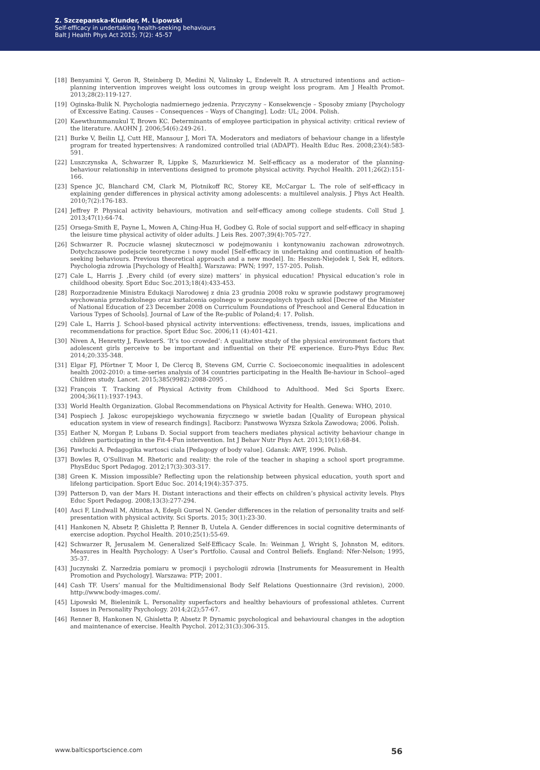Z. Szczepanska-Klunder, M. Lipowski
Self-efficacy in undertaking health-seeking behaviours
Balt J Health Phys Act 2015; 7(2): 45-57
[18] Benyamini Y, Geron R, Steinberg D, Medini N, Valinsky L, Endevelt R. A structured intentions and action--planning intervention improves weight loss outcomes in group weight loss program. Am J Health Promot. 2013;28(2):119-127.
[19] Oginska-Bulik N. Psychologia nadmiernego jedzenia. Przyczyny – Konsekwencje – Sposoby zmiany [Psychology of Excessive Eating. Causes – Consequences – Ways of Changing]. Lodz: UL; 2004. Polish.
[20] Kaewthummanukul T, Brown KC. Determinants of employee participation in physical activity: critical review of the literature. AAOHN J. 2006;54(6):249-261.
[21] Burke V, Beilin LJ, Cutt HE, Mansour J, Mori TA. Moderators and mediators of behaviour change in a lifestyle program for treated hypertensives: A randomized controlled trial (ADAPT). Health Educ Res. 2008;23(4):583-591.
[22] Luszczynska A, Schwarzer R, Lippke S, Mazurkiewicz M. Self-efficacy as a moderator of the planning-behaviour relationship in interventions designed to promote physical activity. Psychol Health. 2011;26(2):151-166.
[23] Spence JC, Blanchard CM, Clark M, Plotnikoff RC, Storey KE, McCargar L. The role of self-efficacy in explaining gender differences in physical activity among adolescents: a multilevel analysis. J Phys Act Health. 2010;7(2):176-183.
[24] Jeffrey P. Physical activity behaviours, motivation and self-efficacy among college students. Coll Stud J. 2013;47(1):64-74.
[25] Orsega-Smith E, Payne L, Mowen A, Ching-Hua H, Godbey G. Role of social support and self-efficacy in shaping the leisure time physical activity of older adults. J Leis Res. 2007;39(4):705-727.
[26] Schwarzer R. Poczucie wlasnej skutecznosci w podejmowaniu i kontynowaniu zachowan zdrowotnych. Dotychczasowe podejscie teoretyczne i nowy model [Self-efficacy in undertaking and continuation of health-seeking behaviours. Previous theoretical approach and a new model]. In: Heszen-Niejodek I, Sek H, editors. Psychologia zdrowia [Psychology of Health]. Warszawa: PWN; 1997, 157-205. Polish.
[27] Cale L, Harris J. ‚Every child (of every size) matters’ in physical education! Physical education’s role in childhood obesity. Sport Educ Soc.2013;18(4):433-453.
[28] Rozporzadzenie Ministra Edukacji Narodowej z dnia 23 grudnia 2008 roku w sprawie podstawy programowej wychowania przedszkolnego oraz ksztalcenia ogolnego w poszczegolnych typach szkol [Decree of the Minister of National Education of 23 December 2008 on Curriculum Foundations of Preschool and General Education in Various Types of Schools]. Journal of Law of the Re-public of Poland;4: 17. Polish.
[29] Cale L, Harris J. School-based physical activity interventions: effectiveness, trends, issues, implications and recommendations for practice. Sport Educ Soc. 2006;11 (4):401-421.
[30] Niven A, Henretty J, FawknerS. ‘It’s too crowded’: A qualitative study of the physical environment factors that adolescent girls perceive to be important and influential on their PE experience. Euro-Phys Educ Rev. 2014;20:335-348.
[31] Elgar FJ, Pförtner T, Moor I, De Clercq B, Stevens GM, Currie C. Socioeconomic inequalities in adolescent health 2002-2010: a time-series analysis of 34 countries participating in the Health Be-haviour in School--aged Children study. Lancet. 2015;385(9982):2088-2095 .
[32] François T. Tracking of Physical Activity from Childhood to Adulthood. Med Sci Sports Exerc. 2004;36(11):1937-1943.
[33] World Health Organization. Global Recommendations on Physical Activity for Health. Genewa: WHO, 2010.
[34] Pospiech J. Jakosc europejskiego wychowania fizycznego w swietle badan [Quality of European physical education system in view of research findings]. Raciborz: Panstwowa Wyzsza Szkola Zawodowa; 2006. Polish.
[35] Eather N, Morgan P, Lubans D. Social support from teachers mediates physical activity behaviour change in children participating in the Fit-4-Fun intervention. Int J Behav Nutr Phys Act. 2013;10(1):68-84.
[36] Pawlucki A. Pedagogika wartosci ciala [Pedagogy of body value]. Gdansk: AWF, 1996. Polish.
[37] Bowles R, O’Sullivan M. Rhetoric and reality: the role of the teacher in shaping a school sport programme. PhysEduc Sport Pedagog. 2012;17(3):303-317.
[38] Green K. Mission impossible? Reflecting upon the relationship between physical education, youth sport and lifelong participation. Sport Educ Soc. 2014;19(4):357-375.
[39] Patterson D, van der Mars H. Distant interactions and their effects on children’s physical activity levels. Phys Educ Sport Pedagog. 2008;13(3):277-294.
[40] Asci F, Lindwall M, Altintas A, Edepli Gursel N. Gender differences in the relation of personality traits and self-presentation with physical activity. Sci Sports. 2015; 30(1):23-30.
[41] Hankonen N, Absetz P, Ghisletta P, Renner B, Uutela A. Gender differences in social cognitive determinants of exercise adoption. Psychol Health. 2010;25(1):55-69.
[42] Schwarzer R, Jerusalem M. Generalized Self-Efficacy Scale. In: Weinman J, Wright S, Johnston M, editors. Measures in Health Psychology: A User’s Portfolio. Causal and Control Beliefs. England: Nfer-Nelson; 1995, 35-37.
[43] Juczynski Z. Narzedzia pomiaru w promocji i psychologii zdrowia [Instruments for Measurement in Health Promotion and Psychology]. Warszawa: PTP; 2001.
[44] Cash TF. Users’ manual for the Multidimensional Body Self Relations Questionnaire (3rd revision), 2000. http://www.body-images.com/.
[45] Lipowski M, Bieleninik L. Personality superfactors and healthy behaviours of professional athletes. Current Issues in Personality Psychology. 2014;2(2);57-67.
[46] Renner B, Hankonen N, Ghisletta P, Absetz P. Dynamic psychological and behavioural changes in the adoption and maintenance of exercise. Health Psychol. 2012;31(3):306-315.
www.balticsportscience.com 56